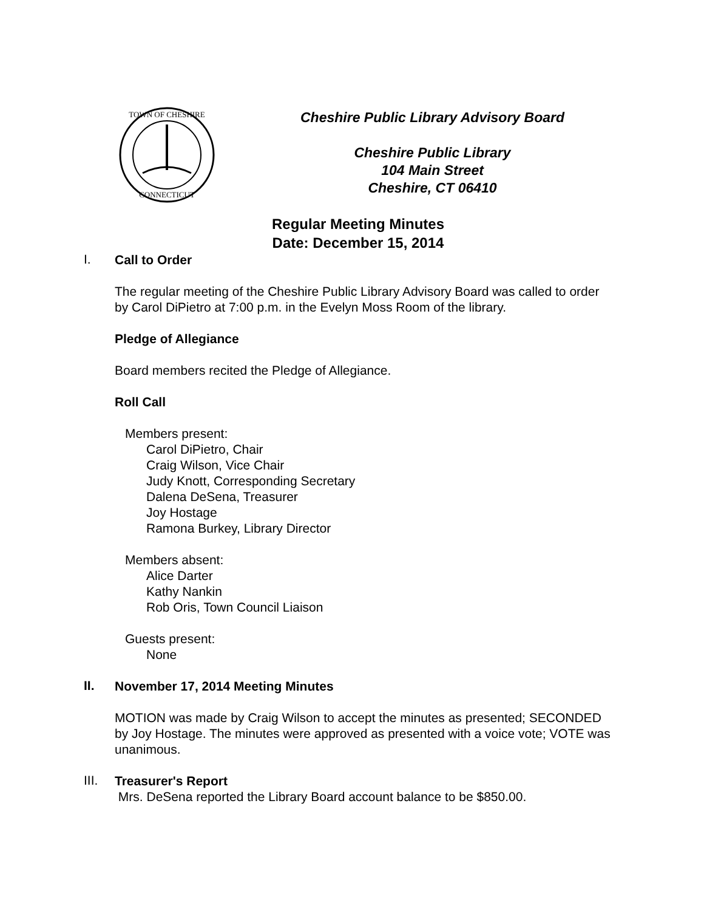TOWN OF CHESHIRE
CONNECTICUT
Cheshire Public Library Advisory Board
Cheshire Public Library
104 Main Street
Cheshire, CT 06410
Regular Meeting Minutes
Date: December 15, 2014
I.
Call to Order
The regular meeting of the Cheshire Public Library Advisory Board was called to order by Carol DiPietro at 7:00 p.m. in the Evelyn Moss Room of the library.
Pledge of Allegiance
Board members recited the Pledge of Allegiance.
Roll Call
Members present:
Carol DiPietro, Chair
Craig Wilson, Vice Chair
Judy Knott, Corresponding Secretary
Dalena DeSena, Treasurer
Joy Hostage
Ramona Burkey, Library Director
Members absent:
Alice Darter
Kathy Nankin
Rob Oris, Town Council Liaison
Guests present:
None
II.
November 17, 2014 Meeting Minutes
MOTION was made by Craig Wilson to accept the minutes as presented; SECONDED by Joy Hostage. The minutes were approved as presented with a voice vote; VOTE was unanimous.
III.
Treasurer's Report
Mrs. DeSena reported the Library Board account balance to be $850.00.